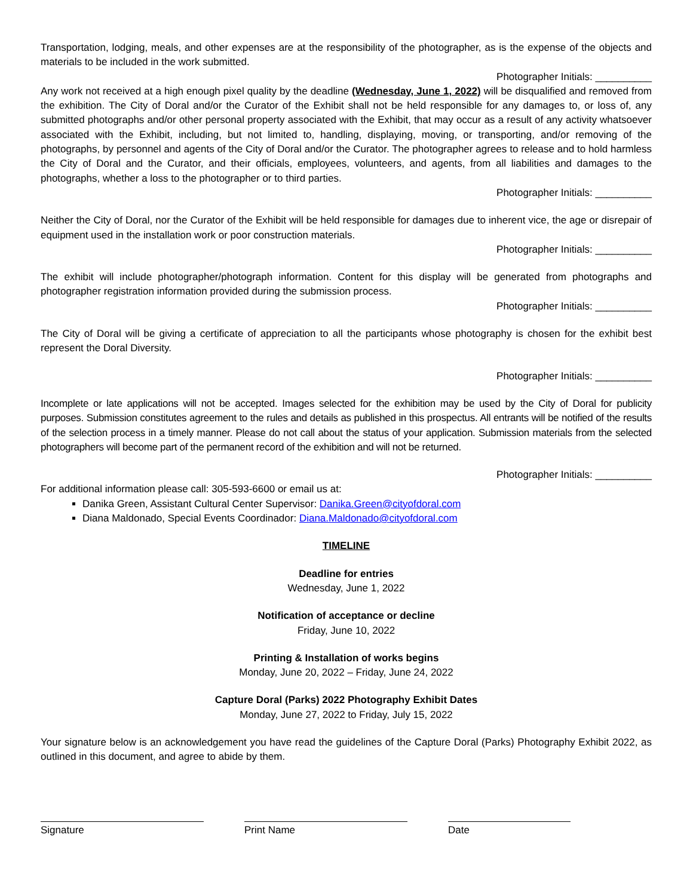Transportation, lodging, meals, and other expenses are at the responsibility of the photographer, as is the expense of the objects and materials to be included in the work submitted.
Photographer Initials: __________
Any work not received at a high enough pixel quality by the deadline (Wednesday, June 1, 2022) will be disqualified and removed from the exhibition. The City of Doral and/or the Curator of the Exhibit shall not be held responsible for any damages to, or loss of, any submitted photographs and/or other personal property associated with the Exhibit, that may occur as a result of any activity whatsoever associated with the Exhibit, including, but not limited to, handling, displaying, moving, or transporting, and/or removing of the photographs, by personnel and agents of the City of Doral and/or the Curator. The photographer agrees to release and to hold harmless the City of Doral and the Curator, and their officials, employees, volunteers, and agents, from all liabilities and damages to the photographs, whether a loss to the photographer or to third parties.
Photographer Initials: __________
Neither the City of Doral, nor the Curator of the Exhibit will be held responsible for damages due to inherent vice, the age or disrepair of equipment used in the installation work or poor construction materials.
Photographer Initials: __________
The exhibit will include photographer/photograph information. Content for this display will be generated from photographs and photographer registration information provided during the submission process.
Photographer Initials: __________
The City of Doral will be giving a certificate of appreciation to all the participants whose photography is chosen for the exhibit best represent the Doral Diversity.
Photographer Initials: __________
Incomplete or late applications will not be accepted. Images selected for the exhibition may be used by the City of Doral for publicity purposes. Submission constitutes agreement to the rules and details as published in this prospectus. All entrants will be notified of the results of the selection process in a timely manner. Please do not call about the status of your application. Submission materials from the selected photographers will become part of the permanent record of the exhibition and will not be returned.
Photographer Initials: __________
For additional information please call: 305-593-6600 or email us at:
Danika Green, Assistant Cultural Center Supervisor: Danika.Green@cityofdoral.com
Diana Maldonado, Special Events Coordinador: Diana.Maldonado@cityofdoral.com
TIMELINE
Deadline for entries
Wednesday, June 1, 2022
Notification of acceptance or decline
Friday, June 10, 2022
Printing & Installation of works begins
Monday, June 20, 2022 – Friday, June 24, 2022
Capture Doral (Parks) 2022 Photography Exhibit Dates
Monday, June 27, 2022 to Friday, July 15, 2022
Your signature below is an acknowledgement you have read the guidelines of the Capture Doral (Parks) Photography Exhibit 2022, as outlined in this document, and agree to abide by them.
Signature Print Name Date